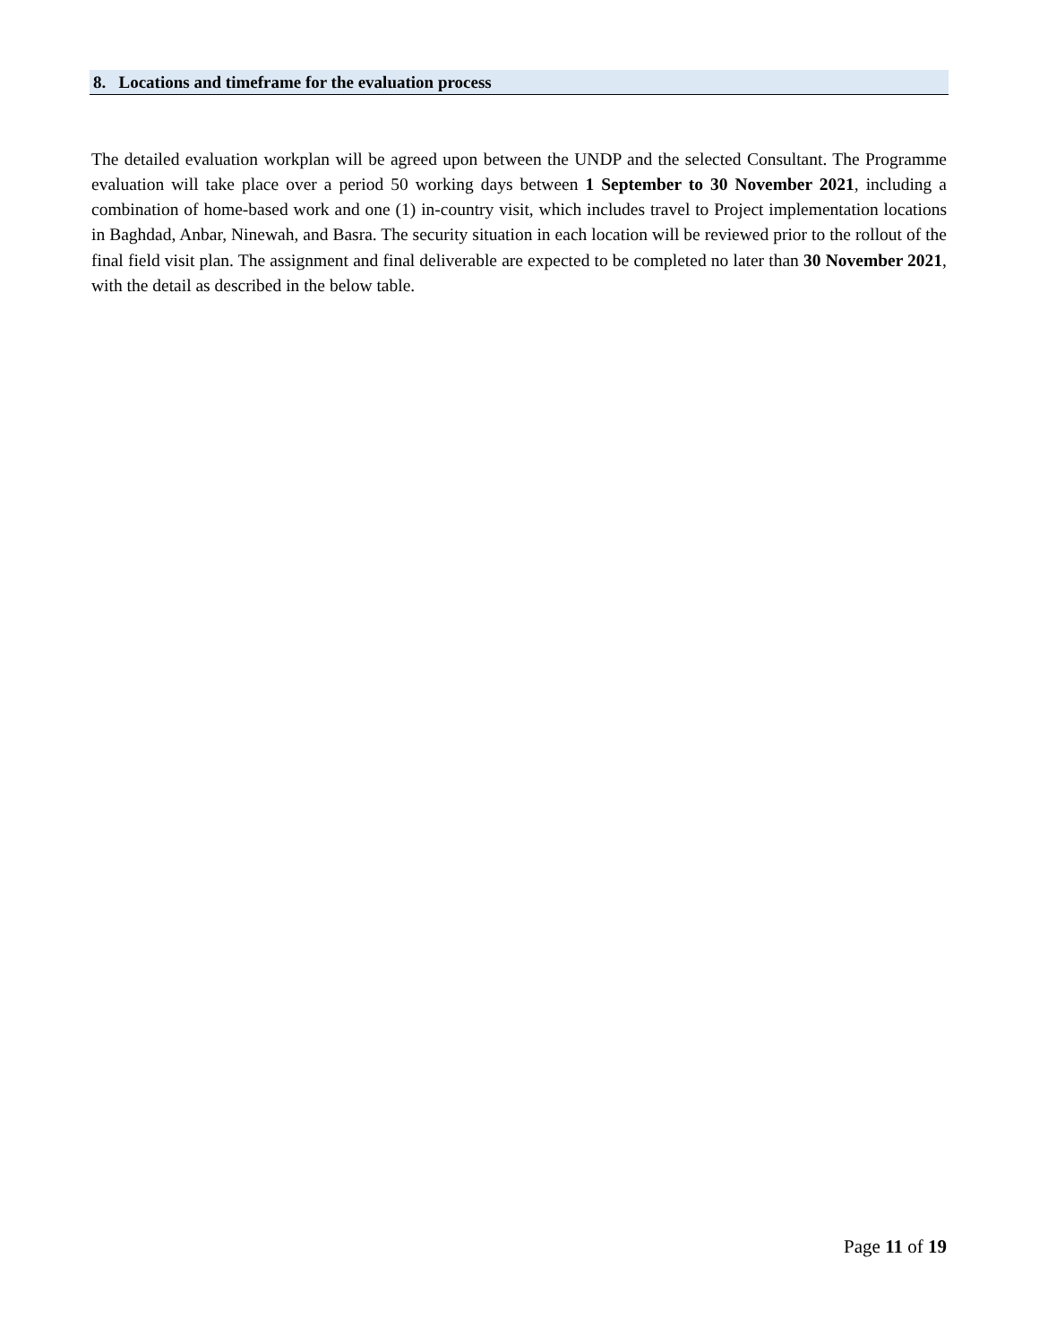8. Locations and timeframe for the evaluation process
The detailed evaluation workplan will be agreed upon between the UNDP and the selected Consultant. The Programme evaluation will take place over a period 50 working days between 1 September to 30 November 2021, including a combination of home-based work and one (1) in-country visit, which includes travel to Project implementation locations in Baghdad, Anbar, Ninewah, and Basra. The security situation in each location will be reviewed prior to the rollout of the final field visit plan. The assignment and final deliverable are expected to be completed no later than 30 November 2021, with the detail as described in the below table.
Page 11 of 19